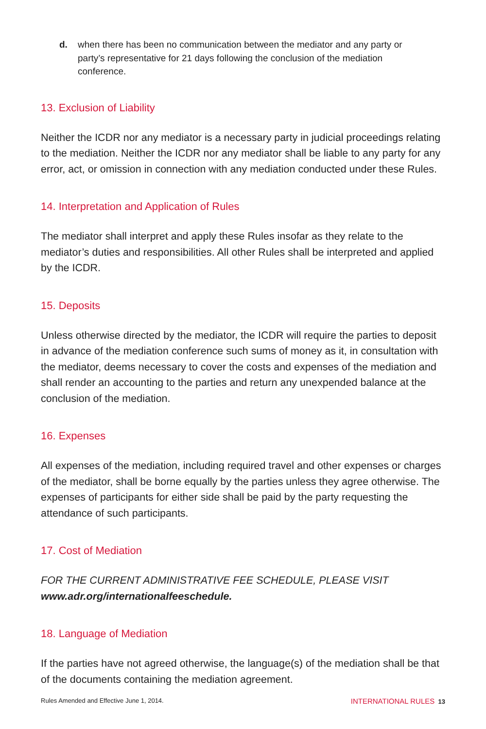d. when there has been no communication between the mediator and any party or party’s representative for 21 days following the conclusion of the mediation conference.
13. Exclusion of Liability
Neither the ICDR nor any mediator is a necessary party in judicial proceedings relating to the mediation. Neither the ICDR nor any mediator shall be liable to any party for any error, act, or omission in connection with any mediation conducted under these Rules.
14. Interpretation and Application of Rules
The mediator shall interpret and apply these Rules insofar as they relate to the mediator’s duties and responsibilities. All other Rules shall be interpreted and applied by the ICDR.
15. Deposits
Unless otherwise directed by the mediator, the ICDR will require the parties to deposit in advance of the mediation conference such sums of money as it, in consultation with the mediator, deems necessary to cover the costs and expenses of the mediation and shall render an accounting to the parties and return any unexpended balance at the conclusion of the mediation.
16. Expenses
All expenses of the mediation, including required travel and other expenses or charges of the mediator, shall be borne equally by the parties unless they agree otherwise. The expenses of participants for either side shall be paid by the party requesting the attendance of such participants.
17. Cost of Mediation
FOR THE CURRENT ADMINISTRATIVE FEE SCHEDULE, PLEASE VISIT
www.adr.org/internationalfeeschedule.
18. Language of Mediation
If the parties have not agreed otherwise, the language(s) of the mediation shall be that of the documents containing the mediation agreement.
Rules Amended and Effective June 1, 2014. INTERNATIONAL RULES 13